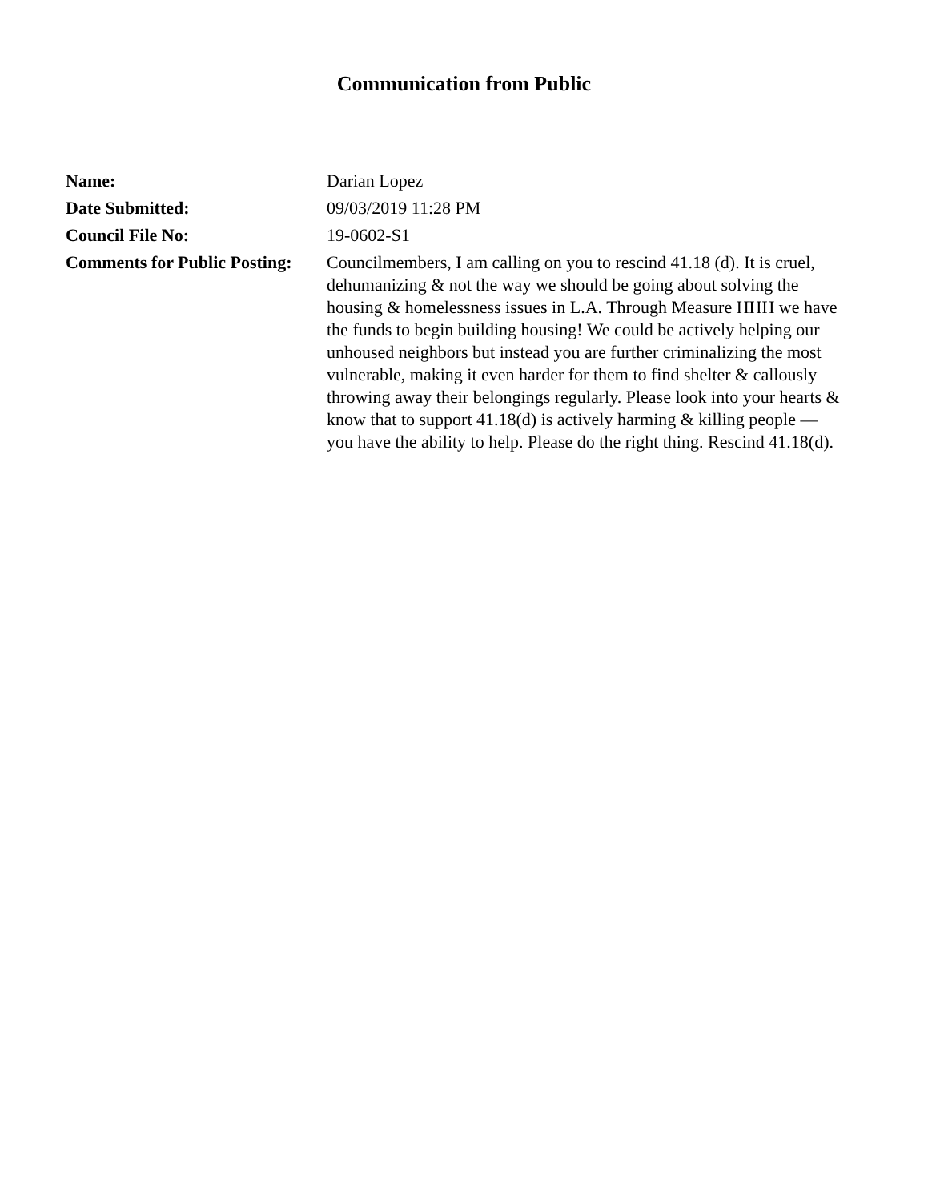Communication from Public
| Name: | Darian Lopez |
| Date Submitted: | 09/03/2019 11:28 PM |
| Council File No: | 19-0602-S1 |
| Comments for Public Posting: | Councilmembers, I am calling on you to rescind 41.18 (d). It is cruel, dehumanizing & not the way we should be going about solving the housing & homelessness issues in L.A. Through Measure HHH we have the funds to begin building housing! We could be actively helping our unhoused neighbors but instead you are further criminalizing the most vulnerable, making it even harder for them to find shelter & callously throwing away their belongings regularly. Please look into your hearts & know that to support 41.18(d) is actively harming & killing people — you have the ability to help. Please do the right thing. Rescind 41.18(d). |